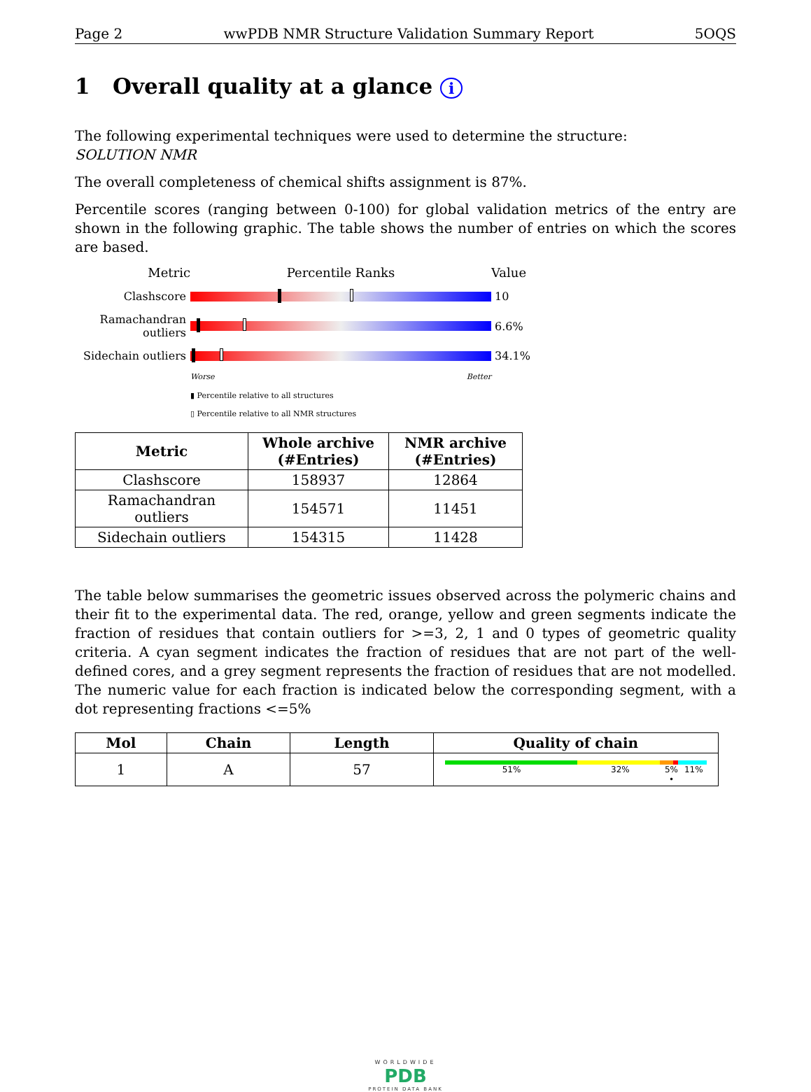Page 2 wwPDB NMR Structure Validation Summary Report 5OQS
1 Overall quality at a glance i
The following experimental techniques were used to determine the structure:
SOLUTION NMR
The overall completeness of chemical shifts assignment is 87%.
Percentile scores (ranging between 0-100) for global validation metrics of the entry are shown in the following graphic. The table shows the number of entries on which the scores are based.
Metric
Percentile Ranks
Value
Clashscore
10
Ramachandran outliers
6.6%
Sidechain outliers
34.1%
Worse Better
▮ Percentile relative to all structures
▯ Percentile relative to all NMR structures
| Metric | Whole archive (#Entries) | NMR archive (#Entries) |
| --- | --- | --- |
| Clashscore | 158937 | 12864 |
| Ramachandran outliers | 154571 | 11451 |
| Sidechain outliers | 154315 | 11428 |
The table below summarises the geometric issues observed across the polymeric chains and their fit to the experimental data. The red, orange, yellow and green segments indicate the fraction of residues that contain outliers for >=3, 2, 1 and 0 types of geometric quality criteria. A cyan segment indicates the fraction of residues that are not part of the well-defined cores, and a grey segment represents the fraction of residues that are not modelled. The numeric value for each fraction is indicated below the corresponding segment, with a dot representing fractions <=5%
| Mol | Chain | Length | Quality of chain |
| --- | --- | --- | --- |
| 1 | A | 57 | 51% 32% 5% • 11% |
WORLDWIDE
PDB
PROTEIN DATA BANK